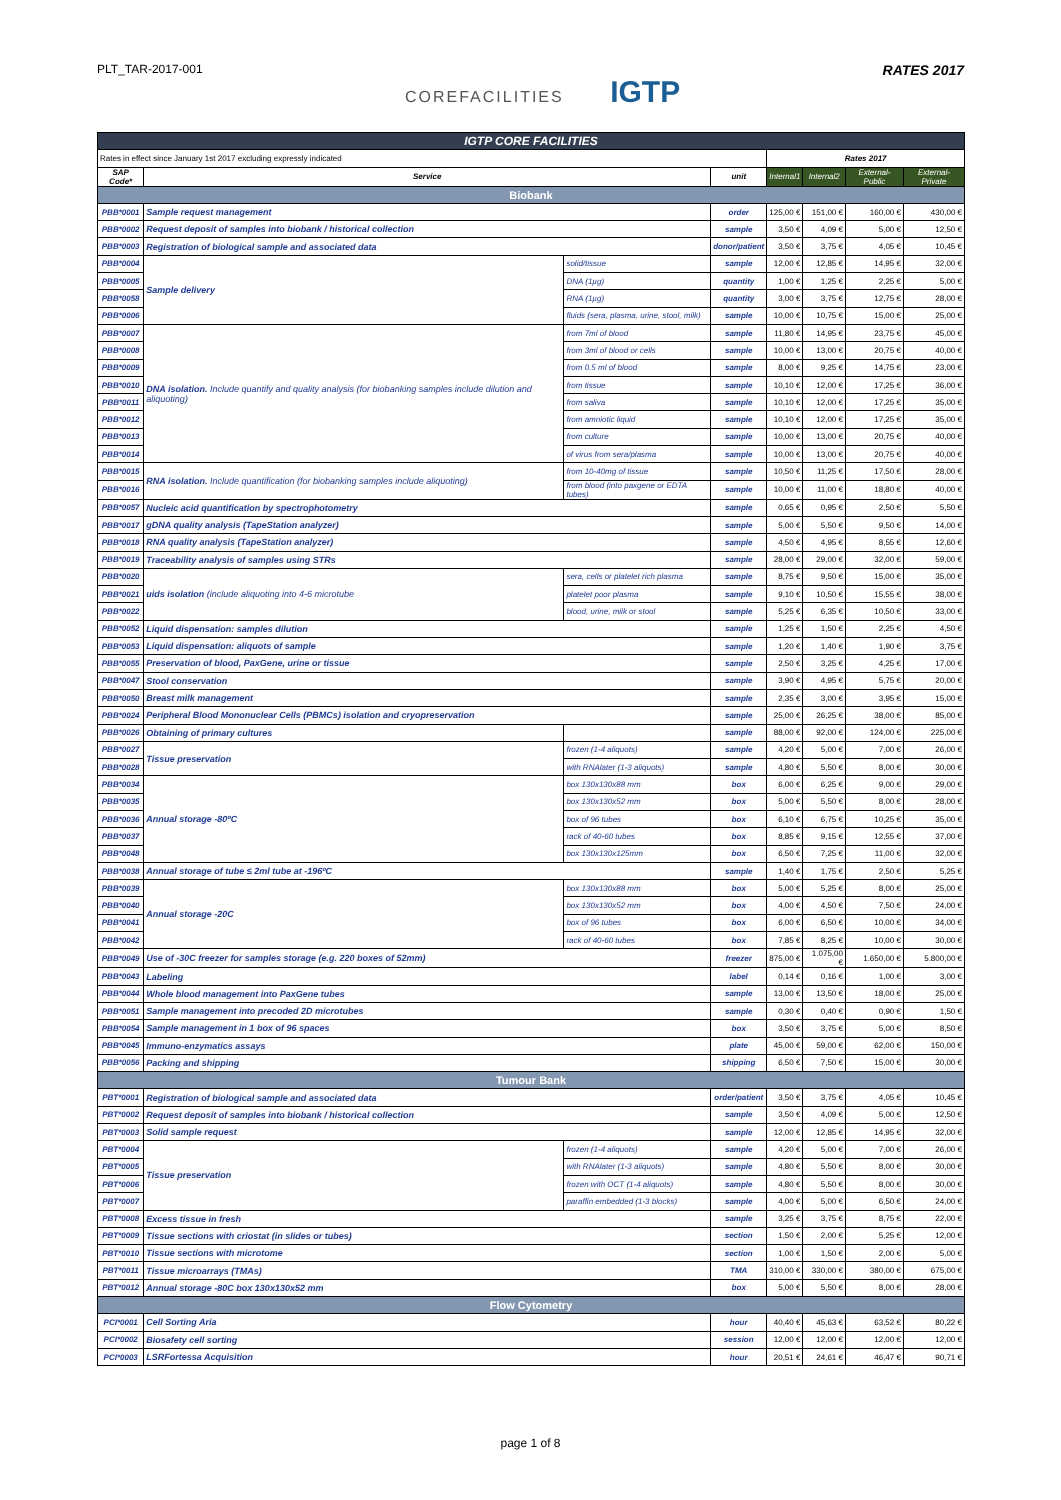PLT_TAR-2017-001
COREFACILITIES IGTP
RATES 2017
| IGTP CORE FACILITIES | | | | | | | |
| Rates in effect since January 1st 2017 excluding expressly indicated | | | | Rates 2017 | | | |
| SAP Code* | Service | | unit | Internal1 | Internal2 | External-Public | External-Private |
| Biobank | | | | | | | |
| PBB*0001 | Sample request management | | order | 125,00 € | 151,00 € | 160,00 € | 430,00 € |
| PBB*0002 | Request deposit of samples into biobank / historical collection | | sample | 3,50 € | 4,09 € | 5,00 € | 12,50 € |
| PBB*0003 | Registration of biological sample and associated data | | donor/patient | 3,50 € | 3,75 € | 4,05 € | 10,45 € |
| PBB*0004 | Sample delivery | solid/tissue | sample | 12,00 € | 12,85 € | 14,95 € | 32,00 € |
| PBB*0005 | | DNA (1µg) | quantity | 1,00 € | 1,25 € | 2,25 € | 5,00 € |
| PBB*0058 | | RNA (1µg) | quantity | 3,00 € | 3,75 € | 12,75 € | 28,00 € |
| PBB*0006 | | fluids (sera, plasma, urine, stool, milk) | sample | 10,00 € | 10,75 € | 15,00 € | 25,00 € |
| PBB*0007 | DNA isolation. Include quantify and quality analysis (for biobanking samples include dilution and aliquoting) | from 7ml of blood | sample | 11,80 € | 14,95 € | 23,75 € | 45,00 € |
| PBB*0008 | | from 3ml of blood or cells | sample | 10,00 € | 13,00 € | 20,75 € | 40,00 € |
| PBB*0009 | | from 0.5 ml of blood | sample | 8,00 € | 9,25 € | 14,75 € | 23,00 € |
| PBB*0010 | | from tissue | sample | 10,10 € | 12,00 € | 17,25 € | 36,00 € |
| PBB*0011 | | from saliva | sample | 10,10 € | 12,00 € | 17,25 € | 35,00 € |
| PBB*0012 | | from amniotic liquid | sample | 10,10 € | 12,00 € | 17,25 € | 35,00 € |
| PBB*0013 | | from culture | sample | 10,00 € | 13,00 € | 20,75 € | 40,00 € |
| PBB*0014 | | of virus from sera/plasma | sample | 10,00 € | 13,00 € | 20,75 € | 40,00 € |
| PBB*0015 | RNA isolation. Include quantification (for biobanking samples include aliquoting) | from 10-40mg of tissue | sample | 10,50 € | 11,25 € | 17,50 € | 28,00 € |
| PBB*0016 | | from blood (into paxgene or EDTA tubes) | sample | 10,00 € | 11,00 € | 18,80 € | 40,00 € |
| PBB*0057 | Nucleic acid quantification by spectrophotometry | | sample | 0,65 € | 0,95 € | 2,50 € | 5,50 € |
| PBB*0017 | gDNA quality analysis (TapeStation analyzer) | | sample | 5,00 € | 5,50 € | 9,50 € | 14,00 € |
| PBB*0018 | RNA quality analysis (TapeStation analyzer) | | sample | 4,50 € | 4,95 € | 8,55 € | 12,60 € |
| PBB*0019 | Traceability analysis of samples using STRs | | sample | 28,00 € | 29,00 € | 32,00 € | 59,00 € |
| PBB*0020 | uids isolation (include aliquoting into 4-6 microtube | sera, cells or platelet rich plasma | sample | 8,75 € | 9,50 € | 15,00 € | 35,00 € |
| PBB*0021 | | platelet poor plasma | sample | 9,10 € | 10,50 € | 15,55 € | 38,00 € |
| PBB*0022 | | blood, urine, milk or stool | sample | 5,25 € | 6,35 € | 10,50 € | 33,00 € |
| PBB*0052 | Liquid dispensation: samples dilution | | sample | 1,25 € | 1,50 € | 2,25 € | 4,50 € |
| PBB*0053 | Liquid dispensation: aliquots of sample | | sample | 1,20 € | 1,40 € | 1,90 € | 3,75 € |
| PBB*0055 | Preservation of blood, PaxGene, urine or tissue | | sample | 2,50 € | 3,25 € | 4,25 € | 17,00 € |
| PBB*0047 | Stool conservation | | sample | 3,90 € | 4,95 € | 5,75 € | 20,00 € |
| PBB*0050 | Breast milk management | | sample | 2,35 € | 3,00 € | 3,95 € | 15,00 € |
| PBB*0024 | Peripheral Blood Mononuclear Cells (PBMCs) isolation and cryopreservation | | sample | 25,00 € | 26,25 € | 38,00 € | 85,00 € |
| PBB*0026 | Obtaining of primary cultures | | sample | 88,00 € | 92,00 € | 124,00 € | 225,00 € |
| PBB*0027 | Tissue preservation | frozen (1-4 aliquots) | sample | 4,20 € | 5,00 € | 7,00 € | 26,00 € |
| PBB*0028 | | with RNAlater (1-3 aliquots) | sample | 4,80 € | 5,50 € | 8,00 € | 30,00 € |
| PBB*0034 | Annual storage -80ºC | box 130x130x88 mm | box | 6,00 € | 6,25 € | 9,00 € | 29,00 € |
| PBB*0035 | | box 130x130x52 mm | box | 5,00 € | 5,50 € | 8,00 € | 28,00 € |
| PBB*0036 | | box of 96 tubes | box | 6,10 € | 6,75 € | 10,25 € | 35,00 € |
| PBB*0037 | | rack of 40-60 tubes | box | 8,85 € | 9,15 € | 12,55 € | 37,00 € |
| PBB*0048 | | box 130x130x125mm | box | 6,50 € | 7,25 € | 11,00 € | 32,00 € |
| PBB*0038 | Annual storage of tube ≤ 2ml tube at -196ºC | | sample | 1,40 € | 1,75 € | 2,50 € | 5,25 € |
| PBB*0039 | Annual storage -20C | box 130x130x88 mm | box | 5,00 € | 5,25 € | 8,00 € | 25,00 € |
| PBB*0040 | | box 130x130x52 mm | box | 4,00 € | 4,50 € | 7,50 € | 24,00 € |
| PBB*0041 | | box of 96 tubes | box | 6,00 € | 6,50 € | 10,00 € | 34,00 € |
| PBB*0042 | | rack of 40-60 tubes | box | 7,85 € | 8,25 € | 10,00 € | 30,00 € |
| PBB*0049 | Use of -30C freezer for samples storage (e.g. 220 boxes of 52mm) | | freezer | 875,00 € | 1.075,00 € | 1.650,00 € | 5.800,00 € |
| PBB*0043 | Labeling | | label | 0,14 € | 0,16 € | 1,00 € | 3,00 € |
| PBB*0044 | Whole blood management into PaxGene tubes | | sample | 13,00 € | 13,50 € | 18,00 € | 25,00 € |
| PBB*0051 | Sample management into precoded 2D microtubes | | sample | 0,30 € | 0,40 € | 0,90 € | 1,50 € |
| PBB*0054 | Sample management in 1 box of 96 spaces | | box | 3,50 € | 3,75 € | 5,00 € | 8,50 € |
| PBB*0045 | Immuno-enzymatics assays | | plate | 45,00 € | 59,00 € | 62,00 € | 150,00 € |
| PBB*0056 | Packing and shipping | | shipping | 6,50 € | 7,50 € | 15,00 € | 30,00 € |
| Tumour Bank | | | | | | | |
| PBT*0001 | Registration of biological sample and associated data | | order/patient | 3,50 € | 3,75 € | 4,05 € | 10,45 € |
| PBT*0002 | Request deposit of samples into biobank / historical collection | | sample | 3,50 € | 4,09 € | 5,00 € | 12,50 € |
| PBT*0003 | Solid sample request | | sample | 12,00 € | 12,85 € | 14,95 € | 32,00 € |
| PBT*0004 | Tissue preservation | frozen (1-4 aliquots) | sample | 4,20 € | 5,00 € | 7,00 € | 26,00 € |
| PBT*0005 | | with RNAlater (1-3 aliquots) | sample | 4,80 € | 5,50 € | 8,00 € | 30,00 € |
| PBT*0006 | | frozen with OCT (1-4 aliquots) | sample | 4,80 € | 5,50 € | 8,00 € | 30,00 € |
| PBT*0007 | | paraffin embedded (1-3 blocks) | sample | 4,00 € | 5,00 € | 6,50 € | 24,00 € |
| PBT*0008 | Excess tissue in fresh | | sample | 3,25 € | 3,75 € | 8,75 € | 22,00 € |
| PBT*0009 | Tissue sections with criostat (in slides or tubes) | | section | 1,50 € | 2,00 € | 5,25 € | 12,00 € |
| PBT*0010 | Tissue sections with microtome | | section | 1,00 € | 1,50 € | 2,00 € | 5,00 € |
| PBT*0011 | Tissue microarrays (TMAs) | | TMA | 310,00 € | 330,00 € | 380,00 € | 675,00 € |
| PBT*0012 | Annual storage -80C box 130x130x52 mm | | box | 5,00 € | 5,50 € | 8,00 € | 28,00 € |
| Flow Cytometry | | | | | | | |
| PCI*0001 | Cell Sorting Aria | | hour | 40,40 € | 45,63 € | 63,52 € | 80,22 € |
| PCI*0002 | Biosafety cell sorting | | session | 12,00 € | 12,00 € | 12,00 € | 12,00 € |
| PCI*0003 | LSRFortessa Acquisition | | hour | 20,51 € | 24,61 € | 46,47 € | 90,71 € |
page 1 of 8